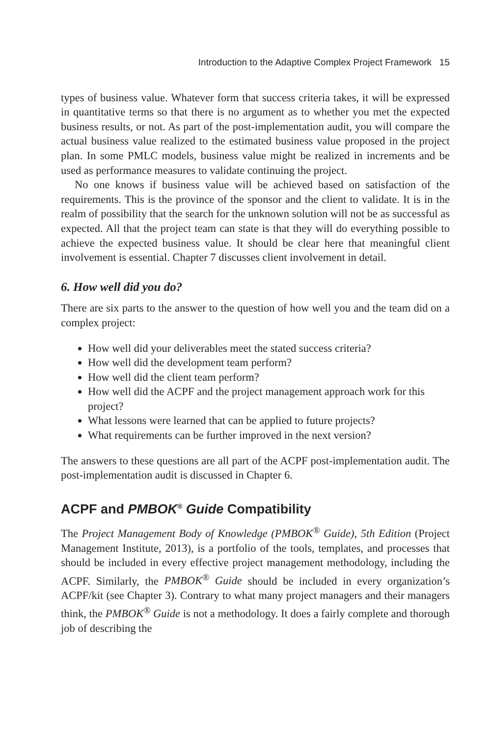Introduction to the Adaptive Complex Project Framework 15
types of business value. Whatever form that success criteria takes, it will be expressed in quantitative terms so that there is no argument as to whether you met the expected business results, or not. As part of the post-implementation audit, you will compare the actual business value realized to the estimated business value proposed in the project plan. In some PMLC models, business value might be realized in increments and be used as performance measures to validate continuing the project.
No one knows if business value will be achieved based on satisfaction of the requirements. This is the province of the sponsor and the client to validate. It is in the realm of possibility that the search for the unknown solution will not be as successful as expected. All that the project team can state is that they will do everything possible to achieve the expected business value. It should be clear here that meaningful client involvement is essential. Chapter 7 discusses client involvement in detail.
6. How well did you do?
There are six parts to the answer to the question of how well you and the team did on a complex project:
How well did your deliverables meet the stated success criteria?
How well did the development team perform?
How well did the client team perform?
How well did the ACPF and the project management approach work for this project?
What lessons were learned that can be applied to future projects?
What requirements can be further improved in the next version?
The answers to these questions are all part of the ACPF post-implementation audit. The post-implementation audit is discussed in Chapter 6.
ACPF and PMBOK<sup>®</sup> Guide Compatibility
The Project Management Body of Knowledge (PMBOK<sup>®</sup> Guide), 5th Edition (Project Management Institute, 2013), is a portfolio of the tools, templates, and processes that should be included in every effective project management methodology, including the ACPF. Similarly, the PMBOK<sup>®</sup> Guide should be included in every organization’s ACPF/kit (see Chapter 3). Contrary to what many project managers and their managers think, the PMBOK<sup>®</sup> Guide is not a methodology. It does a fairly complete and thorough job of describing the